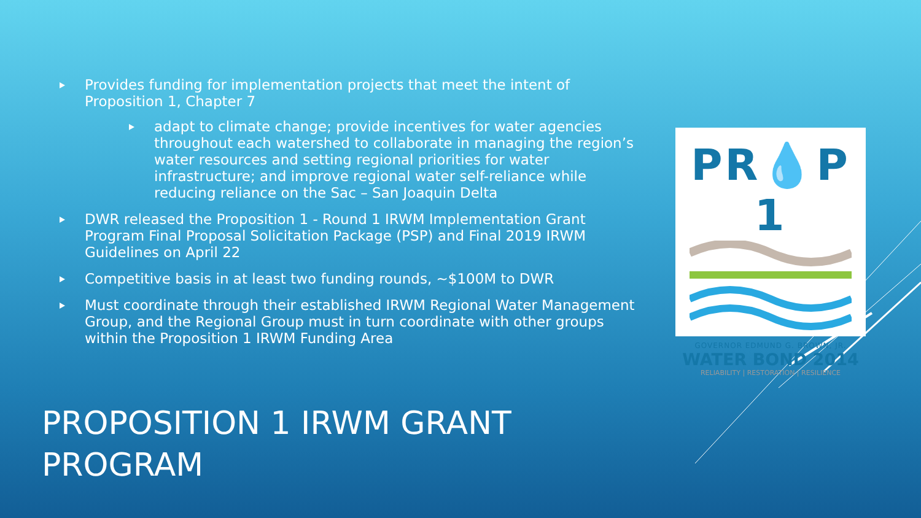Provides funding for implementation projects that meet the intent of Proposition 1, Chapter 7
adapt to climate change; provide incentives for water agencies throughout each watershed to collaborate in managing the region’s water resources and setting regional priorities for water infrastructure; and improve regional water self-reliance while reducing reliance on the Sac – San Joaquin Delta
DWR released the Proposition 1 - Round 1 IRWM Implementation Grant Program Final Proposal Solicitation Package (PSP) and Final 2019 IRWM Guidelines on April 22
Competitive basis in at least two funding rounds, ~$100M to DWR
Must coordinate through their established IRWM Regional Water Management Group, and the Regional Group must in turn coordinate with other groups within the Proposition 1 IRWM Funding Area
PR💧P 1
GOVERNOR EDMUND G. BROWN, JR.
WATER BOND 2014
RELIABILITY | RESTORATION | RESILIENCE
PROPOSITION 1 IRWM GRANT PROGRAM